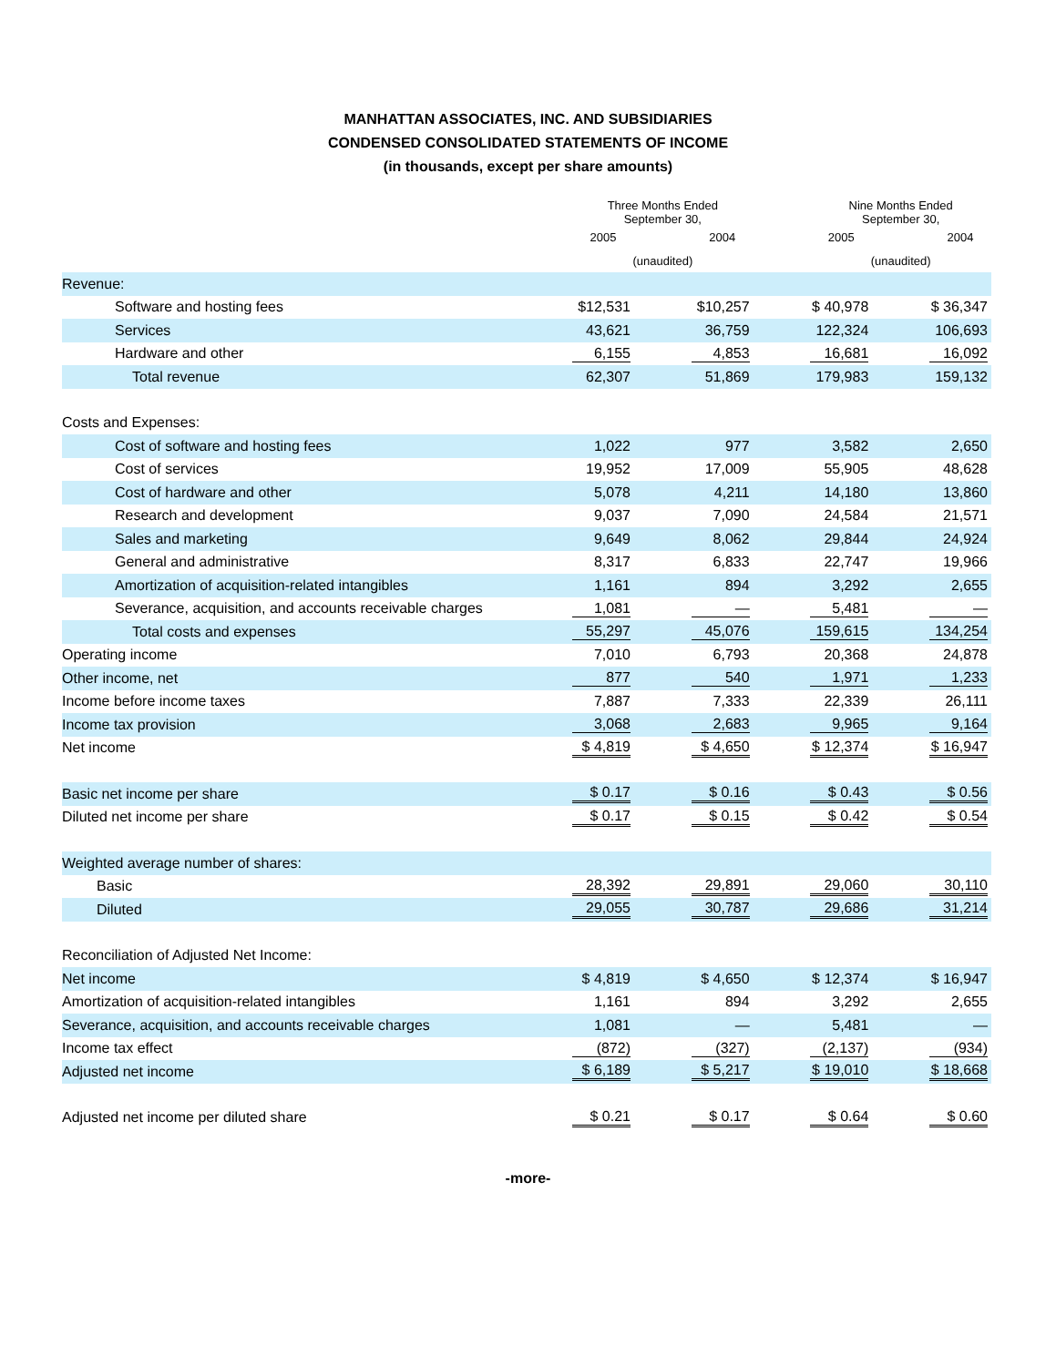MANHATTAN ASSOCIATES, INC. AND SUBSIDIARIES
CONDENSED CONSOLIDATED STATEMENTS OF INCOME
(in thousands, except per share amounts)
| | Three Months Ended September 30, | | | | Nine Months Ended September 30, | | |
| --- | --- | --- | --- | --- | --- | --- | --- |
| | 2005 | | 2004 | | 2005 | | 2004 |
| | (unaudited) | | | | (unaudited) | | |
| Revenue: | | | | | | | |
| Software and hosting fees | $12,531 | | $10,257 | | $ 40,978 | | $ 36,347 |
| Services | 43,621 | | 36,759 | | 122,324 | | 106,693 |
| Hardware and other | 6,155 | | 4,853 | | 16,681 | | 16,092 |
| Total revenue | 62,307 | | 51,869 | | 179,983 | | 159,132 |
| Costs and Expenses: | | | | | | | |
| Cost of software and hosting fees | 1,022 | | 977 | | 3,582 | | 2,650 |
| Cost of services | 19,952 | | 17,009 | | 55,905 | | 48,628 |
| Cost of hardware and other | 5,078 | | 4,211 | | 14,180 | | 13,860 |
| Research and development | 9,037 | | 7,090 | | 24,584 | | 21,571 |
| Sales and marketing | 9,649 | | 8,062 | | 29,844 | | 24,924 |
| General and administrative | 8,317 | | 6,833 | | 22,747 | | 19,966 |
| Amortization of acquisition-related intangibles | 1,161 | | 894 | | 3,292 | | 2,655 |
| Severance, acquisition, and accounts receivable charges | 1,081 | | — | | 5,481 | | — |
| Total costs and expenses | 55,297 | | 45,076 | | 159,615 | | 134,254 |
| Operating income | 7,010 | | 6,793 | | 20,368 | | 24,878 |
| Other income, net | 877 | | 540 | | 1,971 | | 1,233 |
| Income before income taxes | 7,887 | | 7,333 | | 22,339 | | 26,111 |
| Income tax provision | 3,068 | | 2,683 | | 9,965 | | 9,164 |
| Net income | $ 4,819 | | $ 4,650 | | $ 12,374 | | $ 16,947 |
| Basic net income per share | $ 0.17 | | $ 0.16 | | $ 0.43 | | $ 0.56 |
| Diluted net income per share | $ 0.17 | | $ 0.15 | | $ 0.42 | | $ 0.54 |
| Weighted average number of shares: | | | | | | | |
| Basic | 28,392 | | 29,891 | | 29,060 | | 30,110 |
| Diluted | 29,055 | | 30,787 | | 29,686 | | 31,214 |
| Reconciliation of Adjusted Net Income: | | | | | | | |
| Net income | $ 4,819 | | $ 4,650 | | $ 12,374 | | $ 16,947 |
| Amortization of acquisition-related intangibles | 1,161 | | 894 | | 3,292 | | 2,655 |
| Severance, acquisition, and accounts receivable charges | 1,081 | | — | | 5,481 | | — |
| Income tax effect | (872) | | (327) | | (2,137) | | (934) |
| Adjusted net income | $ 6,189 | | $ 5,217 | | $ 19,010 | | $ 18,668 |
| Adjusted net income per diluted share | $ 0.21 | | $ 0.17 | | $ 0.64 | | $ 0.60 |
-more-